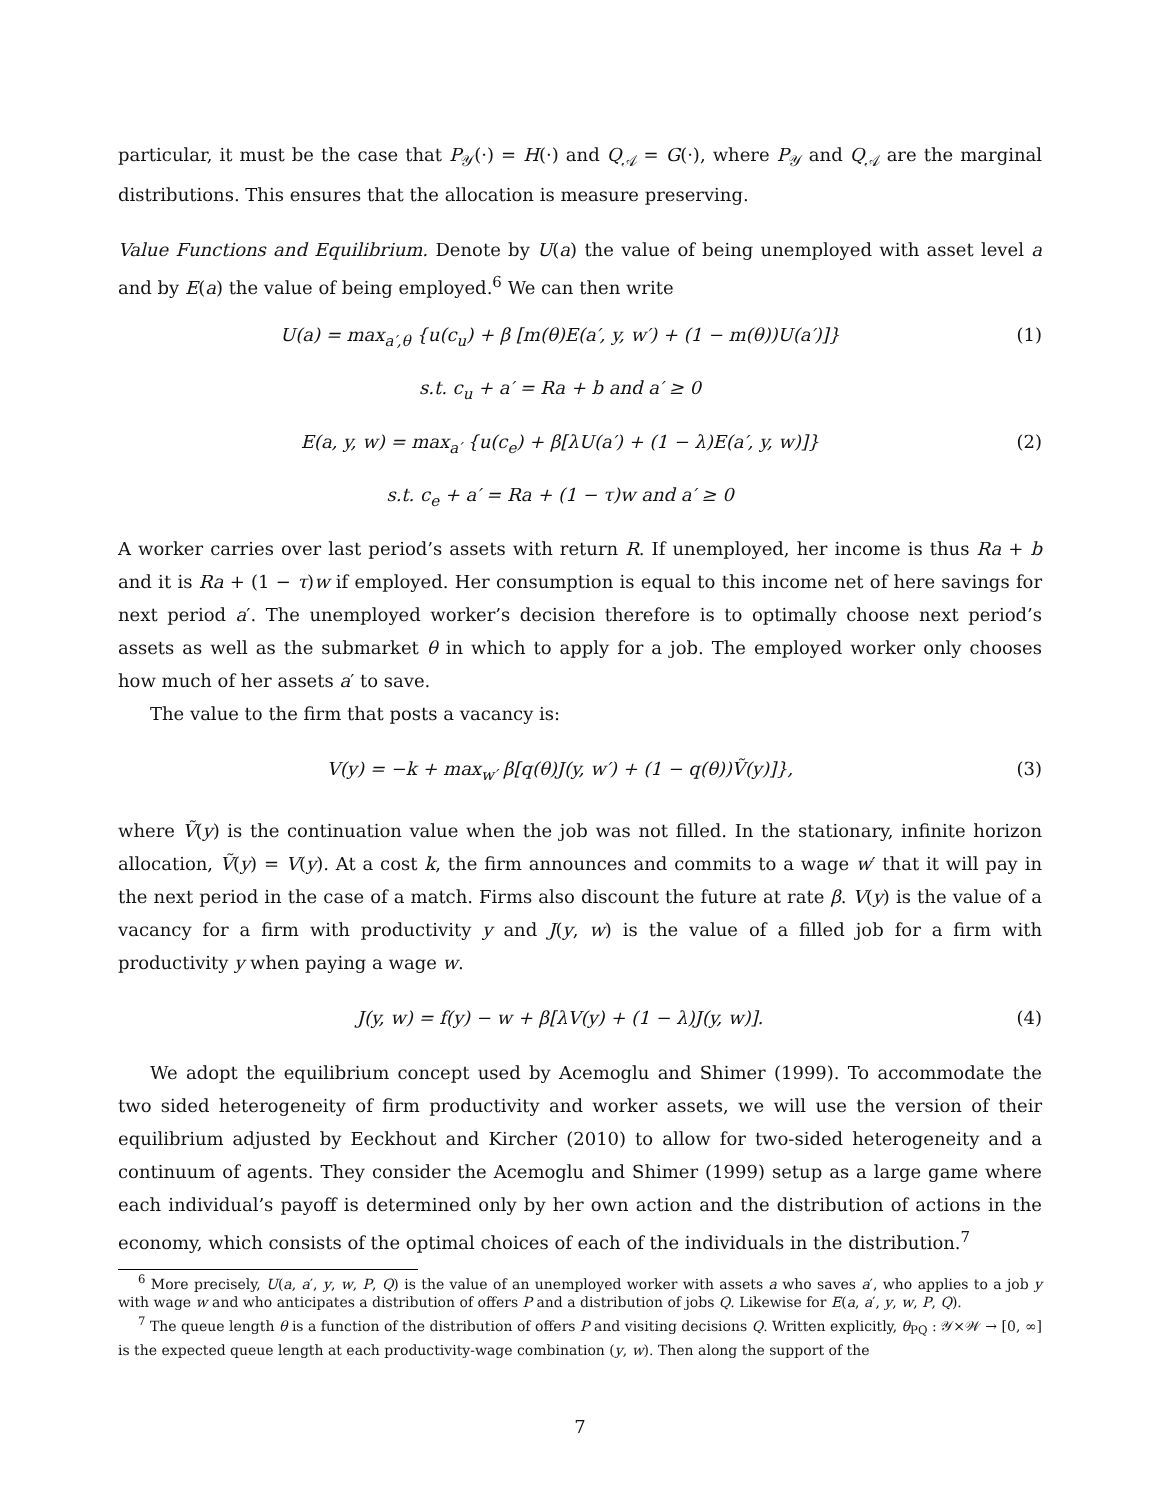particular, it must be the case that P<sub>𝒴</sub>(·) = H(·) and Q<sub>𝒜</sub> = G(·), where P<sub>𝒴</sub> and Q<sub>𝒜</sub> are the marginal distributions. This ensures that the allocation is measure preserving.
Value Functions and Equilibrium. Denote by U(a) the value of being unemployed with asset level a and by E(a) the value of being employed.<sup>6</sup> We can then write
U(a) = max<sub>a′,θ</sub> {u(c<sub>u</sub>) + β [m(θ)E(a′, y, w′) + (1 − m(θ))U(a′)]} (1)
s.t. c<sub>u</sub> + a′ = Ra + b and a′ ≥ 0
E(a, y, w) = max<sub>a′</sub> {u(c<sub>e</sub>) + β[λU(a′) + (1 − λ)E(a′, y, w)]} (2)
s.t. c<sub>e</sub> + a′ = Ra + (1 − τ)w and a′ ≥ 0
A worker carries over last period’s assets with return R. If unemployed, her income is thus Ra + b and it is Ra + (1 − τ)w if employed. Her consumption is equal to this income net of here savings for next period a′. The unemployed worker’s decision therefore is to optimally choose next period’s assets as well as the submarket θ in which to apply for a job. The employed worker only chooses how much of her assets a′ to save.
The value to the firm that posts a vacancy is:
V(y) = −k + max<sub>w′</sub> β[q(θ)J(y, w′) + (1 − q(θ))Ṽ(y)]}, (3)
where Ṽ(y) is the continuation value when the job was not filled. In the stationary, infinite horizon allocation, Ṽ(y) = V(y). At a cost k, the firm announces and commits to a wage w′ that it will pay in the next period in the case of a match. Firms also discount the future at rate β. V(y) is the value of a vacancy for a firm with productivity y and J(y, w) is the value of a filled job for a firm with productivity y when paying a wage w.
J(y, w) = f(y) − w + β[λV(y) + (1 − λ)J(y, w)]. (4)
We adopt the equilibrium concept used by Acemoglu and Shimer (1999). To accommodate the two sided heterogeneity of firm productivity and worker assets, we will use the version of their equilibrium adjusted by Eeckhout and Kircher (2010) to allow for two-sided heterogeneity and a continuum of agents. They consider the Acemoglu and Shimer (1999) setup as a large game where each individual’s payoff is determined only by her own action and the distribution of actions in the economy, which consists of the optimal choices of each of the individuals in the distribution.<sup>7</sup>
<sup>6</sup> More precisely, U(a, a′, y, w, P, Q) is the value of an unemployed worker with assets a who saves a′, who applies to a job y with wage w and who anticipates a distribution of offers P and a distribution of jobs Q. Likewise for E(a, a′, y, w, P, Q).
<sup>7</sup> The queue length θ is a function of the distribution of offers P and visiting decisions Q. Written explicitly, θ<sub>PQ</sub> : 𝒴×𝒲 → [0, ∞] is the expected queue length at each productivity-wage combination (y, w). Then along the support of the
7